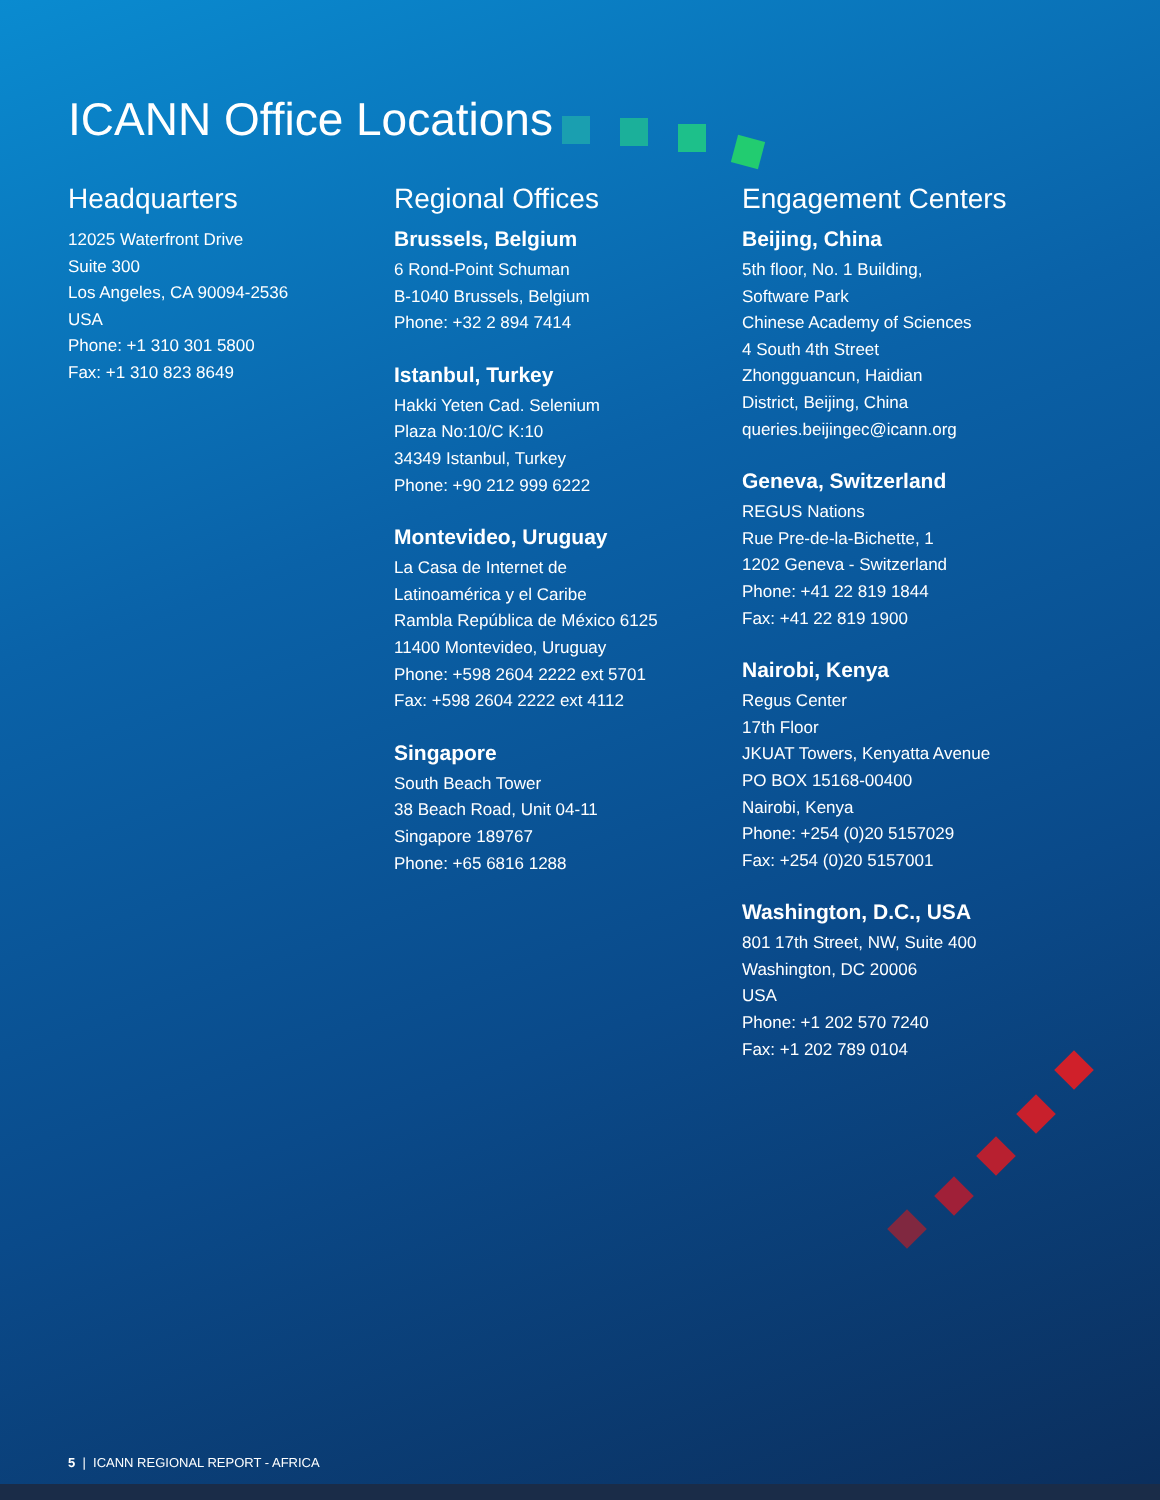ICANN Office Locations
Headquarters
12025 Waterfront Drive
Suite 300
Los Angeles, CA 90094-2536
USA
Phone: +1 310 301 5800
Fax: +1 310 823 8649
Regional Offices
Brussels, Belgium
6 Rond-Point Schuman
B-1040 Brussels, Belgium
Phone: +32 2 894 7414
Istanbul, Turkey
Hakki Yeten Cad. Selenium
Plaza No:10/C K:10
34349 Istanbul, Turkey
Phone: +90 212 999 6222
Montevideo, Uruguay
La Casa de Internet de
Latinoamérica y el Caribe
Rambla República de México 6125
11400 Montevideo, Uruguay
Phone: +598 2604 2222 ext 5701
Fax: +598 2604 2222 ext 4112
Singapore
South Beach Tower
38 Beach Road, Unit 04-11
Singapore 189767
Phone: +65 6816 1288
Engagement Centers
Beijing, China
5th floor, No. 1 Building,
Software Park
Chinese Academy of Sciences
4 South 4th Street
Zhongguancun, Haidian
District, Beijing, China
queries.beijingec@icann.org
Geneva, Switzerland
REGUS Nations
Rue Pre-de-la-Bichette, 1
1202 Geneva - Switzerland
Phone: +41 22 819 1844
Fax: +41 22 819 1900
Nairobi, Kenya
Regus Center
17th Floor
JKUAT Towers, Kenyatta Avenue
PO BOX 15168-00400
Nairobi, Kenya
Phone: +254 (0)20 5157029
Fax: +254 (0)20 5157001
Washington, D.C., USA
801 17th Street, NW, Suite 400
Washington, DC 20006
USA
Phone: +1 202 570 7240
Fax: +1 202 789 0104
5 | ICANN REGIONAL REPORT - AFRICA